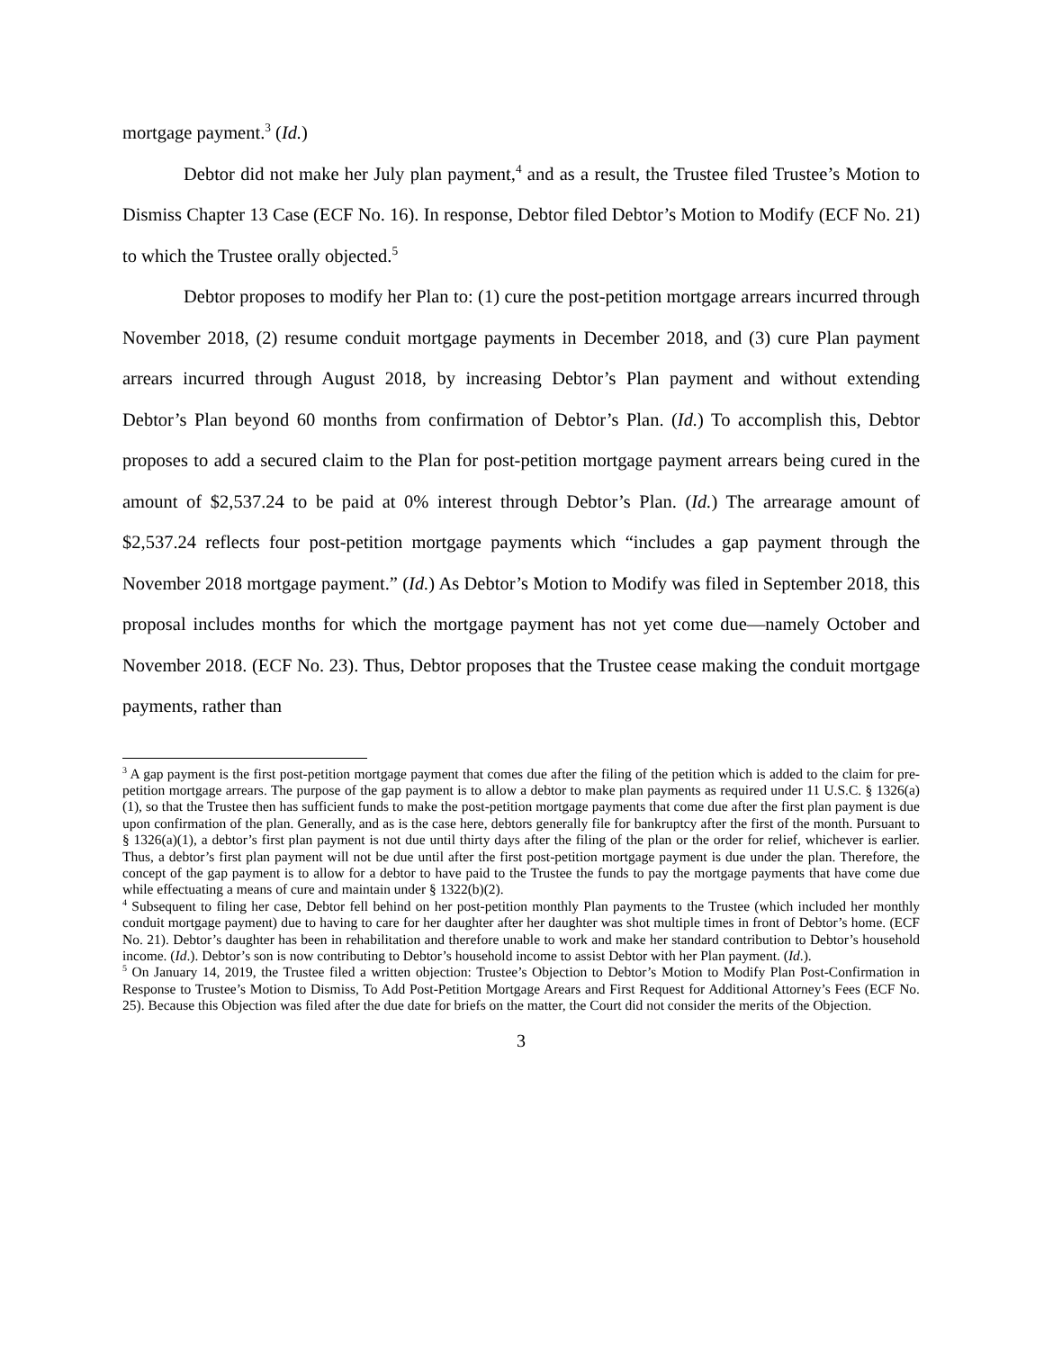mortgage payment.<sup>3</sup> (Id.)
Debtor did not make her July plan payment,<sup>4</sup> and as a result, the Trustee filed Trustee’s Motion to Dismiss Chapter 13 Case (ECF No. 16). In response, Debtor filed Debtor’s Motion to Modify (ECF No. 21) to which the Trustee orally objected.<sup>5</sup>
Debtor proposes to modify her Plan to: (1) cure the post-petition mortgage arrears incurred through November 2018, (2) resume conduit mortgage payments in December 2018, and (3) cure Plan payment arrears incurred through August 2018, by increasing Debtor’s Plan payment and without extending Debtor’s Plan beyond 60 months from confirmation of Debtor’s Plan. (Id.) To accomplish this, Debtor proposes to add a secured claim to the Plan for post-petition mortgage payment arrears being cured in the amount of $2,537.24 to be paid at 0% interest through Debtor’s Plan. (Id.) The arrearage amount of $2,537.24 reflects four post-petition mortgage payments which “includes a gap payment through the November 2018 mortgage payment.” (Id.) As Debtor’s Motion to Modify was filed in September 2018, this proposal includes months for which the mortgage payment has not yet come due—namely October and November 2018. (ECF No. 23). Thus, Debtor proposes that the Trustee cease making the conduit mortgage payments, rather than
<sup>3</sup> A gap payment is the first post-petition mortgage payment that comes due after the filing of the petition which is added to the claim for pre-petition mortgage arrears. The purpose of the gap payment is to allow a debtor to make plan payments as required under 11 U.S.C. § 1326(a)(1), so that the Trustee then has sufficient funds to make the post-petition mortgage payments that come due after the first plan payment is due upon confirmation of the plan. Generally, and as is the case here, debtors generally file for bankruptcy after the first of the month. Pursuant to § 1326(a)(1), a debtor’s first plan payment is not due until thirty days after the filing of the plan or the order for relief, whichever is earlier. Thus, a debtor’s first plan payment will not be due until after the first post-petition mortgage payment is due under the plan. Therefore, the concept of the gap payment is to allow for a debtor to have paid to the Trustee the funds to pay the mortgage payments that have come due while effectuating a means of cure and maintain under § 1322(b)(2).
<sup>4</sup> Subsequent to filing her case, Debtor fell behind on her post-petition monthly Plan payments to the Trustee (which included her monthly conduit mortgage payment) due to having to care for her daughter after her daughter was shot multiple times in front of Debtor’s home. (ECF No. 21). Debtor’s daughter has been in rehabilitation and therefore unable to work and make her standard contribution to Debtor’s household income. (Id.). Debtor’s son is now contributing to Debtor’s household income to assist Debtor with her Plan payment. (Id.).
<sup>5</sup> On January 14, 2019, the Trustee filed a written objection: Trustee’s Objection to Debtor’s Motion to Modify Plan Post-Confirmation in Response to Trustee’s Motion to Dismiss, To Add Post-Petition Mortgage Arears and First Request for Additional Attorney’s Fees (ECF No. 25). Because this Objection was filed after the due date for briefs on the matter, the Court did not consider the merits of the Objection.
3